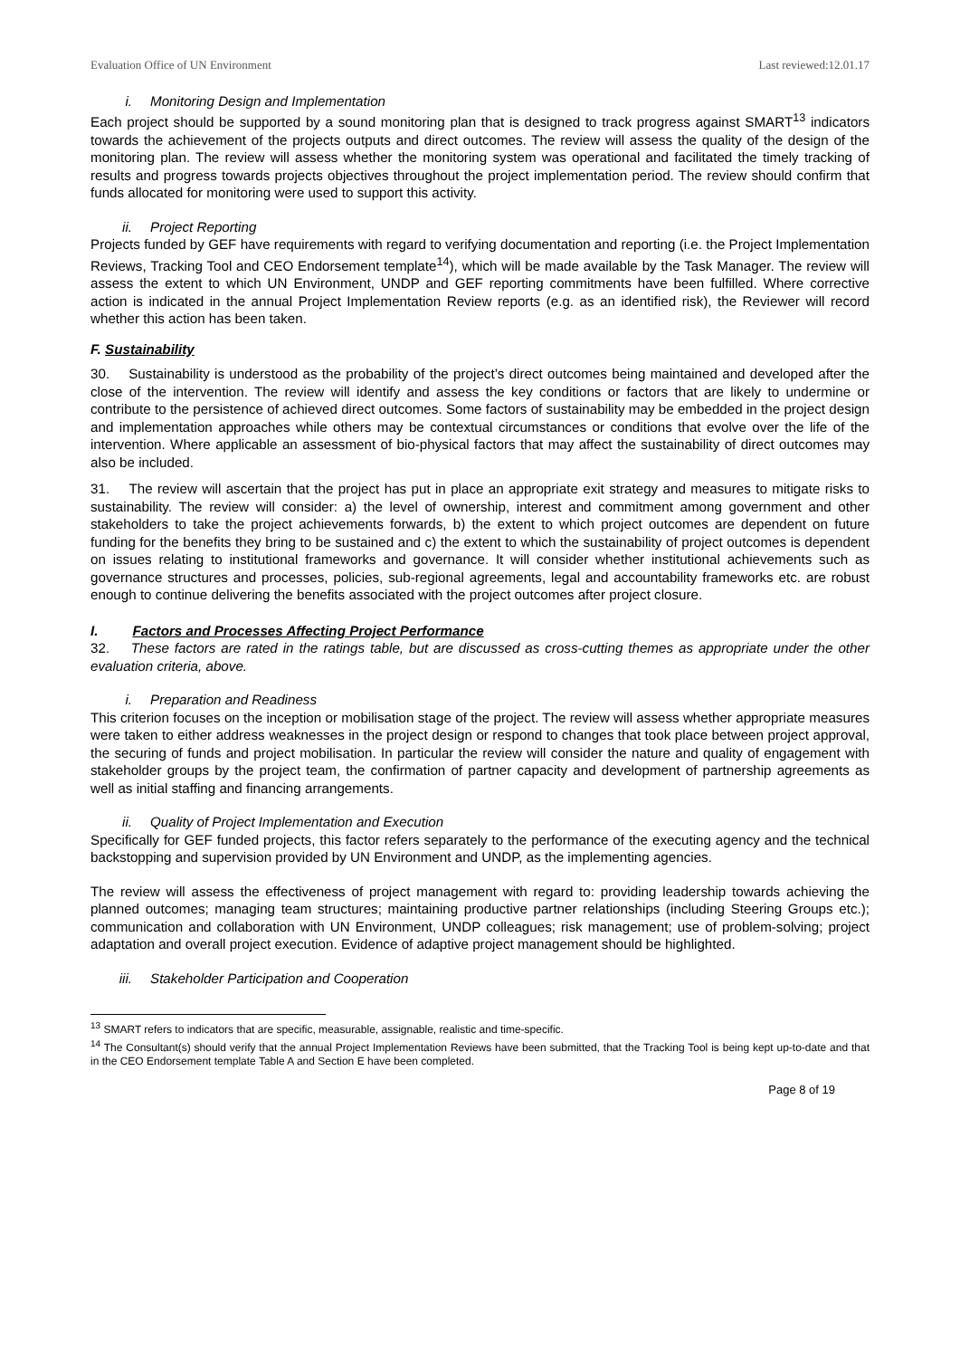Evaluation Office of UN Environment Last reviewed:12.01.17
i. Monitoring Design and Implementation
Each project should be supported by a sound monitoring plan that is designed to track progress against SMART<sup>13</sup> indicators towards the achievement of the projects outputs and direct outcomes. The review will assess the quality of the design of the monitoring plan. The review will assess whether the monitoring system was operational and facilitated the timely tracking of results and progress towards projects objectives throughout the project implementation period. The review should confirm that funds allocated for monitoring were used to support this activity.
ii. Project Reporting
Projects funded by GEF have requirements with regard to verifying documentation and reporting (i.e. the Project Implementation Reviews, Tracking Tool and CEO Endorsement template<sup>14</sup>), which will be made available by the Task Manager. The review will assess the extent to which UN Environment, UNDP and GEF reporting commitments have been fulfilled. Where corrective action is indicated in the annual Project Implementation Review reports (e.g. as an identified risk), the Reviewer will record whether this action has been taken.
F. Sustainability
30. Sustainability is understood as the probability of the project’s direct outcomes being maintained and developed after the close of the intervention. The review will identify and assess the key conditions or factors that are likely to undermine or contribute to the persistence of achieved direct outcomes. Some factors of sustainability may be embedded in the project design and implementation approaches while others may be contextual circumstances or conditions that evolve over the life of the intervention. Where applicable an assessment of bio-physical factors that may affect the sustainability of direct outcomes may also be included.
31. The review will ascertain that the project has put in place an appropriate exit strategy and measures to mitigate risks to sustainability. The review will consider: a) the level of ownership, interest and commitment among government and other stakeholders to take the project achievements forwards, b) the extent to which project outcomes are dependent on future funding for the benefits they bring to be sustained and c) the extent to which the sustainability of project outcomes is dependent on issues relating to institutional frameworks and governance. It will consider whether institutional achievements such as governance structures and processes, policies, sub-regional agreements, legal and accountability frameworks etc. are robust enough to continue delivering the benefits associated with the project outcomes after project closure.
I. Factors and Processes Affecting Project Performance
32. These factors are rated in the ratings table, but are discussed as cross-cutting themes as appropriate under the other evaluation criteria, above.
i. Preparation and Readiness
This criterion focuses on the inception or mobilisation stage of the project. The review will assess whether appropriate measures were taken to either address weaknesses in the project design or respond to changes that took place between project approval, the securing of funds and project mobilisation. In particular the review will consider the nature and quality of engagement with stakeholder groups by the project team, the confirmation of partner capacity and development of partnership agreements as well as initial staffing and financing arrangements.
ii. Quality of Project Implementation and Execution
Specifically for GEF funded projects, this factor refers separately to the performance of the executing agency and the technical backstopping and supervision provided by UN Environment and UNDP, as the implementing agencies.
The review will assess the effectiveness of project management with regard to: providing leadership towards achieving the planned outcomes; managing team structures; maintaining productive partner relationships (including Steering Groups etc.); communication and collaboration with UN Environment, UNDP colleagues; risk management; use of problem-solving; project adaptation and overall project execution. Evidence of adaptive project management should be highlighted.
iii. Stakeholder Participation and Cooperation
<sup>13</sup> SMART refers to indicators that are specific, measurable, assignable, realistic and time-specific.
<sup>14</sup> The Consultant(s) should verify that the annual Project Implementation Reviews have been submitted, that the Tracking Tool is being kept up-to-date and that in the CEO Endorsement template Table A and Section E have been completed.
Page 8 of 19